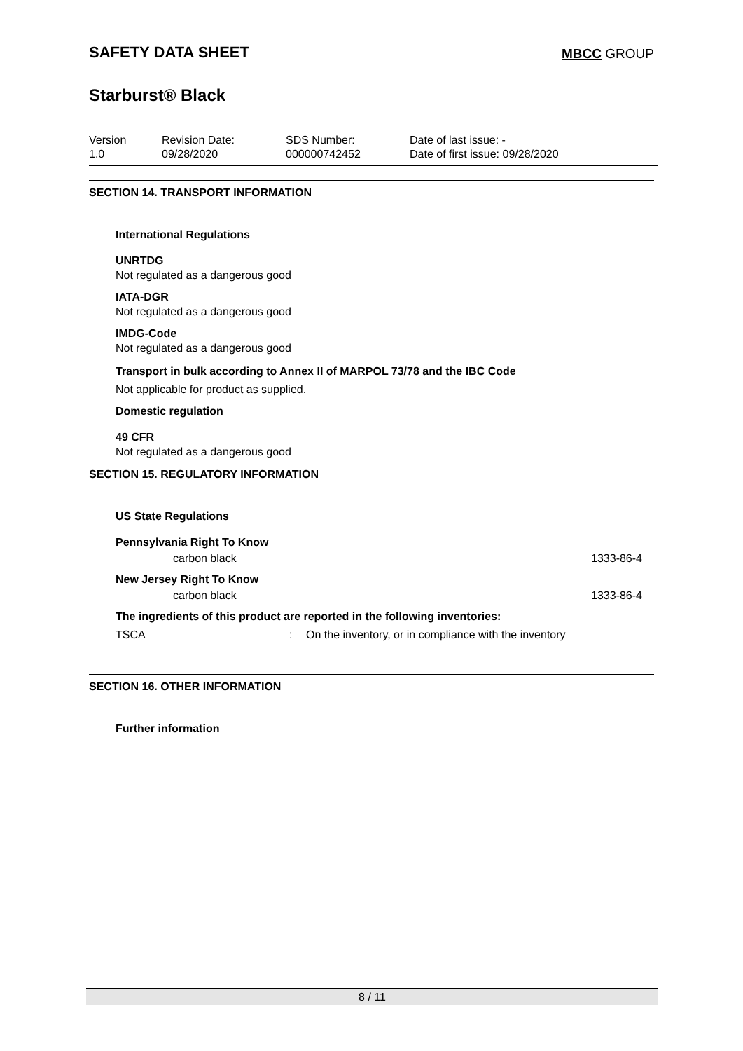SAFETY DATA SHEET
MBCC GROUP
Starburst® Black
| Version 1.0 | Revision Date: 09/28/2020 | SDS Number: 000000742452 | Date of last issue: - Date of first issue: 09/28/2020 |
SECTION 14. TRANSPORT INFORMATION
International Regulations
UNRTDG
Not regulated as a dangerous good
IATA-DGR
Not regulated as a dangerous good
IMDG-Code
Not regulated as a dangerous good
Transport in bulk according to Annex II of MARPOL 73/78 and the IBC Code
Not applicable for product as supplied.
Domestic regulation
49 CFR
Not regulated as a dangerous good
SECTION 15. REGULATORY INFORMATION
US State Regulations
Pennsylvania Right To Know
carbon black 1333-86-4
New Jersey Right To Know
carbon black 1333-86-4
The ingredients of this product are reported in the following inventories:
TSCA: On the inventory, or in compliance with the inventory
SECTION 16. OTHER INFORMATION
Further information
8 / 11